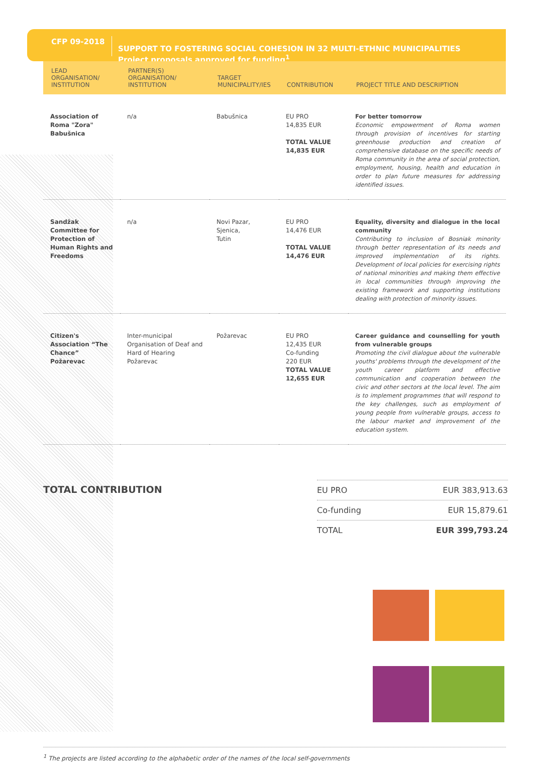CFP 09-2018
SUPPORT TO FOSTERING SOCIAL COHESION IN 32 MULTI-ETHNIC MUNICIPALITIES
Project proposals approved for funding<sup>1</sup>
| LEAD ORGANISATION/ INSTITUTION | PARTNER(S) ORGANISATION/ INSTITUTION | TARGET MUNICIPALITY/IES | CONTRIBUTION | PROJECT TITLE AND DESCRIPTION |
| --- | --- | --- | --- | --- |
| Association of Roma "Zora" Babušnica | n/a | Babušnica | EU PRO 14,835 EUR TOTAL VALUE 14,835 EUR | For better tomorrow Economic empowerment of Roma women through provision of incentives for starting greenhouse production and creation of comprehensive database on the specific needs of Roma community in the area of social protection, employment, housing, health and education in order to plan future measures for addressing identified issues. |
| Sandžak Committee for Protection of Human Rights and Freedoms | n/a | Novi Pazar, Sjenica, Tutin | EU PRO 14,476 EUR TOTAL VALUE 14,476 EUR | Equality, diversity and dialogue in the local community Contributing to inclusion of Bosniak minority through better representation of its needs and improved implementation of its rights. Development of local policies for exercising rights of national minorities and making them effective in local communities through improving the existing framework and supporting institutions dealing with protection of minority issues. |
| Citizen's Association “The Chance” Požarevac | Inter-municipal Organisation of Deaf and Hard of Hearing Požarevac | Požarevac | EU PRO 12,435 EUR Co-funding 220 EUR TOTAL VALUE 12,655 EUR | Career guidance and counselling for youth from vulnerable groups Promoting the civil dialogue about the vulnerable youths' problems through the development of the youth career platform and effective communication and cooperation between the civic and other sectors at the local level. The aim is to implement programmes that will respond to the key challenges, such as employment of young people from vulnerable groups, access to the labour market and improvement of the education system. |
TOTAL CONTRIBUTION
EU PRO EUR 383,913.63
Co-funding EUR 15,879.61
TOTAL EUR 399,793.24
<sup>1</sup> The projects are listed according to the alphabetic order of the names of the local self-governments